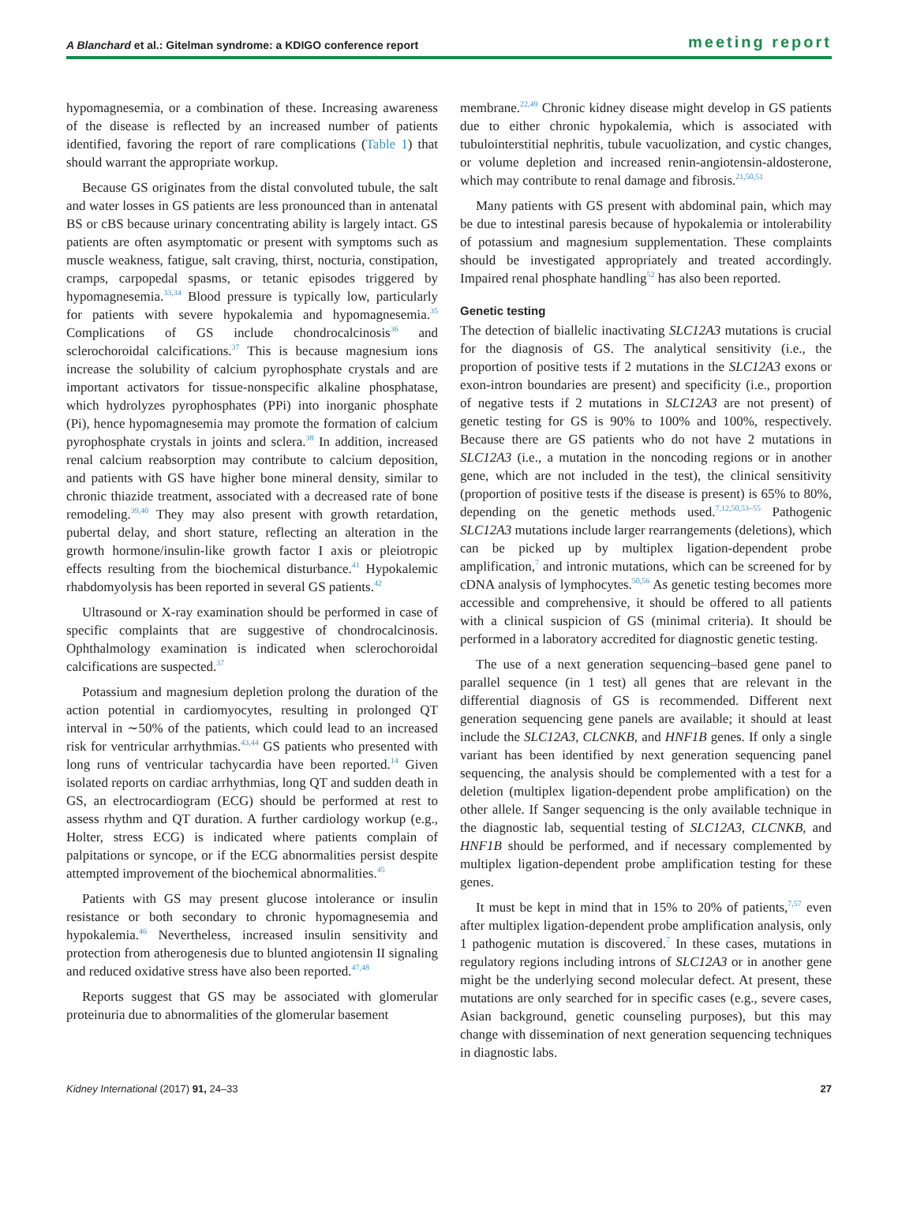A Blanchard et al.: Gitelman syndrome: a KDIGO conference report meeting report
hypomagnesemia, or a combination of these. Increasing awareness of the disease is reflected by an increased number of patients identified, favoring the report of rare complications (Table 1) that should warrant the appropriate workup.
Because GS originates from the distal convoluted tubule, the salt and water losses in GS patients are less pronounced than in antenatal BS or cBS because urinary concentrating ability is largely intact. GS patients are often asymptomatic or present with symptoms such as muscle weakness, fatigue, salt craving, thirst, nocturia, constipation, cramps, carpopedal spasms, or tetanic episodes triggered by hypomagnesemia.<sup>33,34</sup> Blood pressure is typically low, particularly for patients with severe hypokalemia and hypomagnesemia.<sup>35</sup> Complications of GS include chondrocalcinosis<sup>36</sup> and sclerochoroidal calcifications.<sup>37</sup> This is because magnesium ions increase the solubility of calcium pyrophosphate crystals and are important activators for tissue-nonspecific alkaline phosphatase, which hydrolyzes pyrophosphates (PPi) into inorganic phosphate (Pi), hence hypomagnesemia may promote the formation of calcium pyrophosphate crystals in joints and sclera.<sup>38</sup> In addition, increased renal calcium reabsorption may contribute to calcium deposition, and patients with GS have higher bone mineral density, similar to chronic thiazide treatment, associated with a decreased rate of bone remodeling.<sup>39,40</sup> They may also present with growth retardation, pubertal delay, and short stature, reflecting an alteration in the growth hormone/insulin-like growth factor I axis or pleiotropic effects resulting from the biochemical disturbance.<sup>41</sup> Hypokalemic rhabdomyolysis has been reported in several GS patients.<sup>42</sup>
Ultrasound or X-ray examination should be performed in case of specific complaints that are suggestive of chondrocalcinosis. Ophthalmology examination is indicated when sclerochoroidal calcifications are suspected.<sup>37</sup>
Potassium and magnesium depletion prolong the duration of the action potential in cardiomyocytes, resulting in prolonged QT interval in ∼50% of the patients, which could lead to an increased risk for ventricular arrhythmias.<sup>43,44</sup> GS patients who presented with long runs of ventricular tachycardia have been reported.<sup>14</sup> Given isolated reports on cardiac arrhythmias, long QT and sudden death in GS, an electrocardiogram (ECG) should be performed at rest to assess rhythm and QT duration. A further cardiology workup (e.g., Holter, stress ECG) is indicated where patients complain of palpitations or syncope, or if the ECG abnormalities persist despite attempted improvement of the biochemical abnormalities.<sup>45</sup>
Patients with GS may present glucose intolerance or insulin resistance or both secondary to chronic hypomagnesemia and hypokalemia.<sup>46</sup> Nevertheless, increased insulin sensitivity and protection from atherogenesis due to blunted angiotensin II signaling and reduced oxidative stress have also been reported.<sup>47,48</sup>
Reports suggest that GS may be associated with glomerular proteinuria due to abnormalities of the glomerular basement
membrane.<sup>22,49</sup> Chronic kidney disease might develop in GS patients due to either chronic hypokalemia, which is associated with tubulointerstitial nephritis, tubule vacuolization, and cystic changes, or volume depletion and increased renin-angiotensin-aldosterone, which may contribute to renal damage and fibrosis.<sup>21,50,51</sup>
Many patients with GS present with abdominal pain, which may be due to intestinal paresis because of hypokalemia or intolerability of potassium and magnesium supplementation. These complaints should be investigated appropriately and treated accordingly. Impaired renal phosphate handling<sup>52</sup> has also been reported.
Genetic testing
The detection of biallelic inactivating SLC12A3 mutations is crucial for the diagnosis of GS. The analytical sensitivity (i.e., the proportion of positive tests if 2 mutations in the SLC12A3 exons or exon-intron boundaries are present) and specificity (i.e., proportion of negative tests if 2 mutations in SLC12A3 are not present) of genetic testing for GS is 90% to 100% and 100%, respectively. Because there are GS patients who do not have 2 mutations in SLC12A3 (i.e., a mutation in the noncoding regions or in another gene, which are not included in the test), the clinical sensitivity (proportion of positive tests if the disease is present) is 65% to 80%, depending on the genetic methods used.<sup>7,12,50,53–55</sup> Pathogenic SLC12A3 mutations include larger rearrangements (deletions), which can be picked up by multiplex ligation-dependent probe amplification,<sup>7</sup> and intronic mutations, which can be screened for by cDNA analysis of lymphocytes.<sup>50,56</sup> As genetic testing becomes more accessible and comprehensive, it should be offered to all patients with a clinical suspicion of GS (minimal criteria). It should be performed in a laboratory accredited for diagnostic genetic testing.
The use of a next generation sequencing–based gene panel to parallel sequence (in 1 test) all genes that are relevant in the differential diagnosis of GS is recommended. Different next generation sequencing gene panels are available; it should at least include the SLC12A3, CLCNKB, and HNF1B genes. If only a single variant has been identified by next generation sequencing panel sequencing, the analysis should be complemented with a test for a deletion (multiplex ligation-dependent probe amplification) on the other allele. If Sanger sequencing is the only available technique in the diagnostic lab, sequential testing of SLC12A3, CLCNKB, and HNF1B should be performed, and if necessary complemented by multiplex ligation-dependent probe amplification testing for these genes.
It must be kept in mind that in 15% to 20% of patients,<sup>7,57</sup> even after multiplex ligation-dependent probe amplification analysis, only 1 pathogenic mutation is discovered.<sup>7</sup> In these cases, mutations in regulatory regions including introns of SLC12A3 or in another gene might be the underlying second molecular defect. At present, these mutations are only searched for in specific cases (e.g., severe cases, Asian background, genetic counseling purposes), but this may change with dissemination of next generation sequencing techniques in diagnostic labs.
Kidney International (2017) 91, 24–33 27